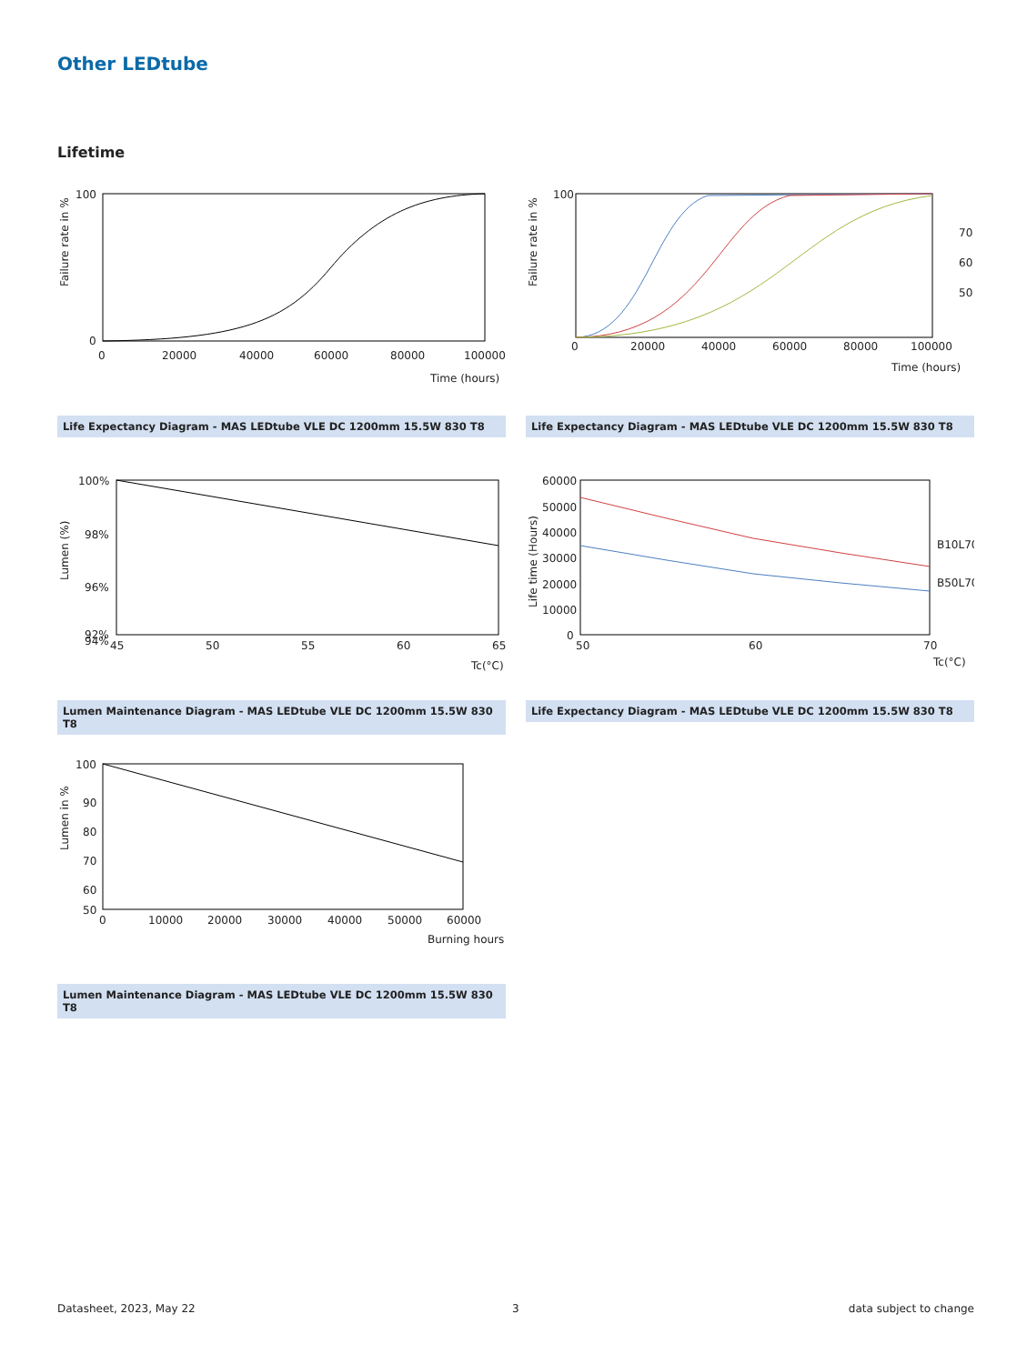Other LEDtube
Lifetime
100
0
0
20000
40000
60000
80000
100000
Time (hours)
Failure rate in %
Life Expectancy Diagram - MAS LEDtube VLE DC 1200mm 15.5W 830 T8
100
0
20000
40000
60000
80000
100000
Time (hours)
70
60
50
Failure rate in %
Life Expectancy Diagram - MAS LEDtube VLE DC 1200mm 15.5W 830 T8
100%
98%
96%
94%
92%
45
50
55
60
65
Tc(°C)
Lumen (%)
Lumen Maintenance Diagram - MAS LEDtube VLE DC 1200mm 15.5W 830 T8
60000
50000
40000
30000
20000
10000
0
50
60
70
Tc(°C)
B10L70
B50L70
Life time (Hours)
Life Expectancy Diagram - MAS LEDtube VLE DC 1200mm 15.5W 830 T8
100
90
80
70
60
50
0
10000
20000
30000
40000
50000
60000
Burning hours
Lumen in %
Lumen Maintenance Diagram - MAS LEDtube VLE DC 1200mm 15.5W 830 T8
Datasheet, 2023, May 22 3 data subject to change